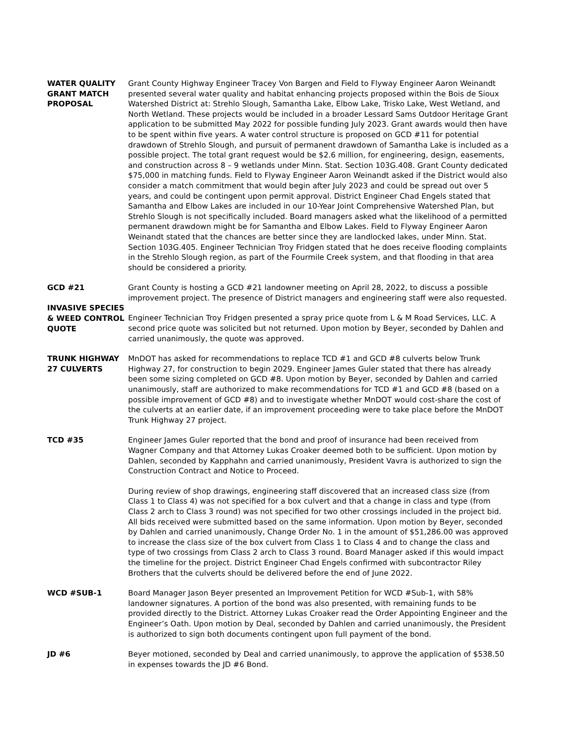WATER QUALITY GRANT MATCH PROPOSAL
Grant County Highway Engineer Tracey Von Bargen and Field to Flyway Engineer Aaron Weinandt presented several water quality and habitat enhancing projects proposed within the Bois de Sioux Watershed District at: Strehlo Slough, Samantha Lake, Elbow Lake, Trisko Lake, West Wetland, and North Wetland. These projects would be included in a broader Lessard Sams Outdoor Heritage Grant application to be submitted May 2022 for possible funding July 2023. Grant awards would then have to be spent within five years. A water control structure is proposed on GCD #11 for potential drawdown of Strehlo Slough, and pursuit of permanent drawdown of Samantha Lake is included as a possible project. The total grant request would be $2.6 million, for engineering, design, easements, and construction across 8 – 9 wetlands under Minn. Stat. Section 103G.408. Grant County dedicated $75,000 in matching funds. Field to Flyway Engineer Aaron Weinandt asked if the District would also consider a match commitment that would begin after July 2023 and could be spread out over 5 years, and could be contingent upon permit approval. District Engineer Chad Engels stated that Samantha and Elbow Lakes are included in our 10-Year Joint Comprehensive Watershed Plan, but Strehlo Slough is not specifically included. Board managers asked what the likelihood of a permitted permanent drawdown might be for Samantha and Elbow Lakes. Field to Flyway Engineer Aaron Weinandt stated that the chances are better since they are landlocked lakes, under Minn. Stat. Section 103G.405. Engineer Technician Troy Fridgen stated that he does receive flooding complaints in the Strehlo Slough region, as part of the Fourmile Creek system, and that flooding in that area should be considered a priority.
GCD #21
INVASIVE SPECIES & WEED CONTROL QUOTE
Grant County is hosting a GCD #21 landowner meeting on April 28, 2022, to discuss a possible improvement project. The presence of District managers and engineering staff were also requested.
Engineer Technician Troy Fridgen presented a spray price quote from L & M Road Services, LLC. A second price quote was solicited but not returned. Upon motion by Beyer, seconded by Dahlen and carried unanimously, the quote was approved.
TRUNK HIGHWAY 27 CULVERTS
MnDOT has asked for recommendations to replace TCD #1 and GCD #8 culverts below Trunk Highway 27, for construction to begin 2029. Engineer James Guler stated that there has already been some sizing completed on GCD #8. Upon motion by Beyer, seconded by Dahlen and carried unanimously, staff are authorized to make recommendations for TCD #1 and GCD #8 (based on a possible improvement of GCD #8) and to investigate whether MnDOT would cost-share the cost of the culverts at an earlier date, if an improvement proceeding were to take place before the MnDOT Trunk Highway 27 project.
TCD #35 Engineer James Guler reported that the bond and proof of insurance had been received from Wagner Company and that Attorney Lukas Croaker deemed both to be sufficient. Upon motion by Dahlen, seconded by Kapphahn and carried unanimously, President Vavra is authorized to sign the Construction Contract and Notice to Proceed.
During review of shop drawings, engineering staff discovered that an increased class size (from Class 1 to Class 4) was not specified for a box culvert and that a change in class and type (from Class 2 arch to Class 3 round) was not specified for two other crossings included in the project bid. All bids received were submitted based on the same information. Upon motion by Beyer, seconded by Dahlen and carried unanimously, Change Order No. 1 in the amount of $51,286.00 was approved to increase the class size of the box culvert from Class 1 to Class 4 and to change the class and type of two crossings from Class 2 arch to Class 3 round. Board Manager asked if this would impact the timeline for the project. District Engineer Chad Engels confirmed with subcontractor Riley Brothers that the culverts should be delivered before the end of June 2022.
WCD #SUB-1 Board Manager Jason Beyer presented an Improvement Petition for WCD #Sub-1, with 58% landowner signatures. A portion of the bond was also presented, with remaining funds to be provided directly to the District. Attorney Lukas Croaker read the Order Appointing Engineer and the Engineer’s Oath. Upon motion by Deal, seconded by Dahlen and carried unanimously, the President is authorized to sign both documents contingent upon full payment of the bond.
JD #6 Beyer motioned, seconded by Deal and carried unanimously, to approve the application of $538.50 in expenses towards the JD #6 Bond.